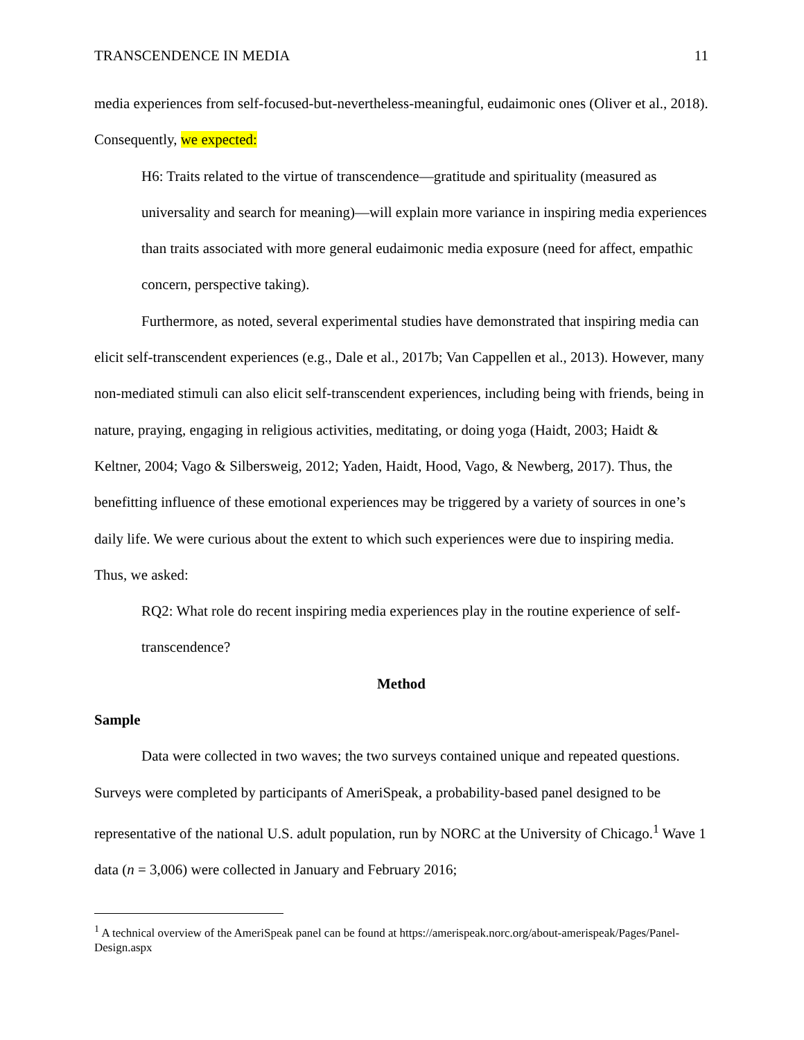TRANSCENDENCE IN MEDIA 11
media experiences from self-focused-but-nevertheless-meaningful, eudaimonic ones (Oliver et al., 2018). Consequently, we expected:
H6: Traits related to the virtue of transcendence—gratitude and spirituality (measured as universality and search for meaning)—will explain more variance in inspiring media experiences than traits associated with more general eudaimonic media exposure (need for affect, empathic concern, perspective taking).
Furthermore, as noted, several experimental studies have demonstrated that inspiring media can elicit self-transcendent experiences (e.g., Dale et al., 2017b; Van Cappellen et al., 2013). However, many non-mediated stimuli can also elicit self-transcendent experiences, including being with friends, being in nature, praying, engaging in religious activities, meditating, or doing yoga (Haidt, 2003; Haidt & Keltner, 2004; Vago & Silbersweig, 2012; Yaden, Haidt, Hood, Vago, & Newberg, 2017). Thus, the benefitting influence of these emotional experiences may be triggered by a variety of sources in one’s daily life. We were curious about the extent to which such experiences were due to inspiring media. Thus, we asked:
RQ2: What role do recent inspiring media experiences play in the routine experience of self-transcendence?
Method
Sample
Data were collected in two waves; the two surveys contained unique and repeated questions. Surveys were completed by participants of AmeriSpeak, a probability-based panel designed to be representative of the national U.S. adult population, run by NORC at the University of Chicago.<sup>1</sup> Wave 1 data (n = 3,006) were collected in January and February 2016;
<sup>1</sup> A technical overview of the AmeriSpeak panel can be found at https://amerispeak.norc.org/about-amerispeak/Pages/Panel-Design.aspx